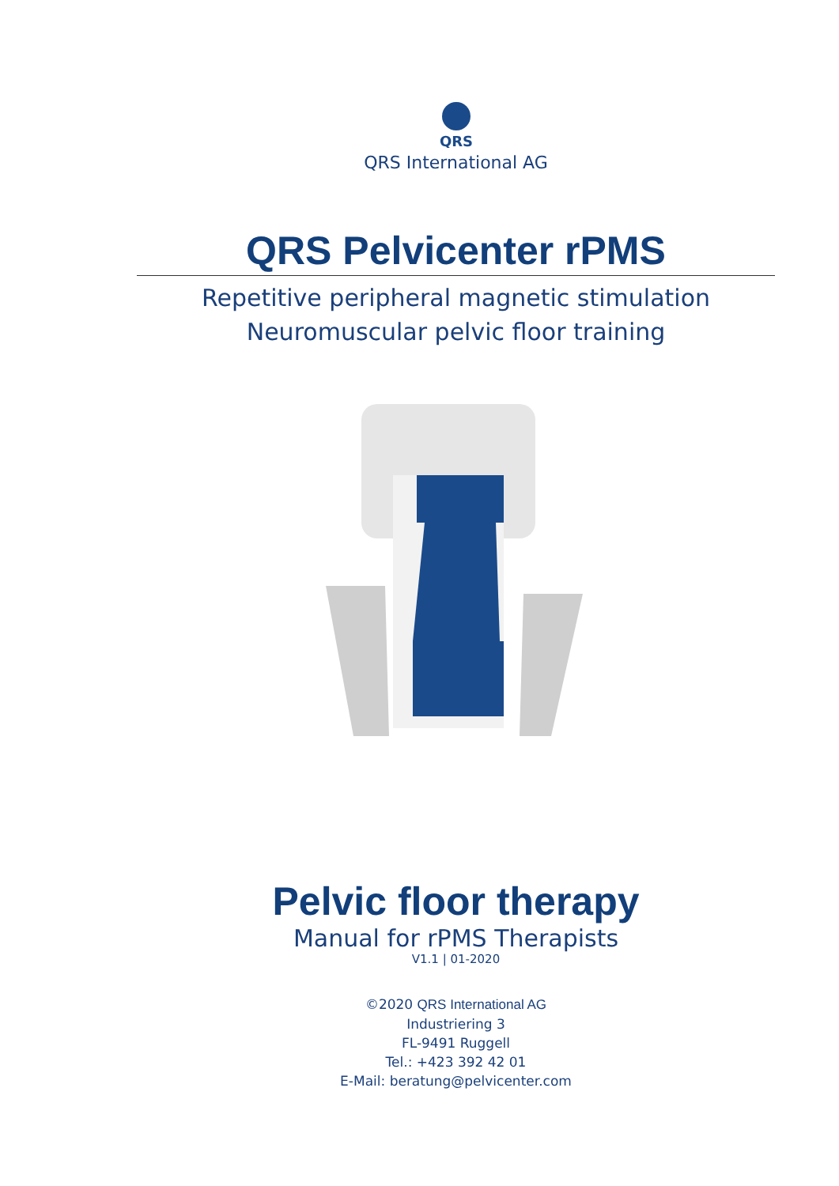QRS
QRS International AG
QRS Pelvicenter rPMS
Repetitive peripheral magnetic stimulation
Neuromuscular pelvic floor training
Pelvic floor therapy
Manual for rPMS Therapists
V1.1 | 01-2020
©2020 QRS International AG
Industriering 3
FL-9491 Ruggell
Tel.: +423 392 42 01
E-Mail: beratung@pelvicenter.com